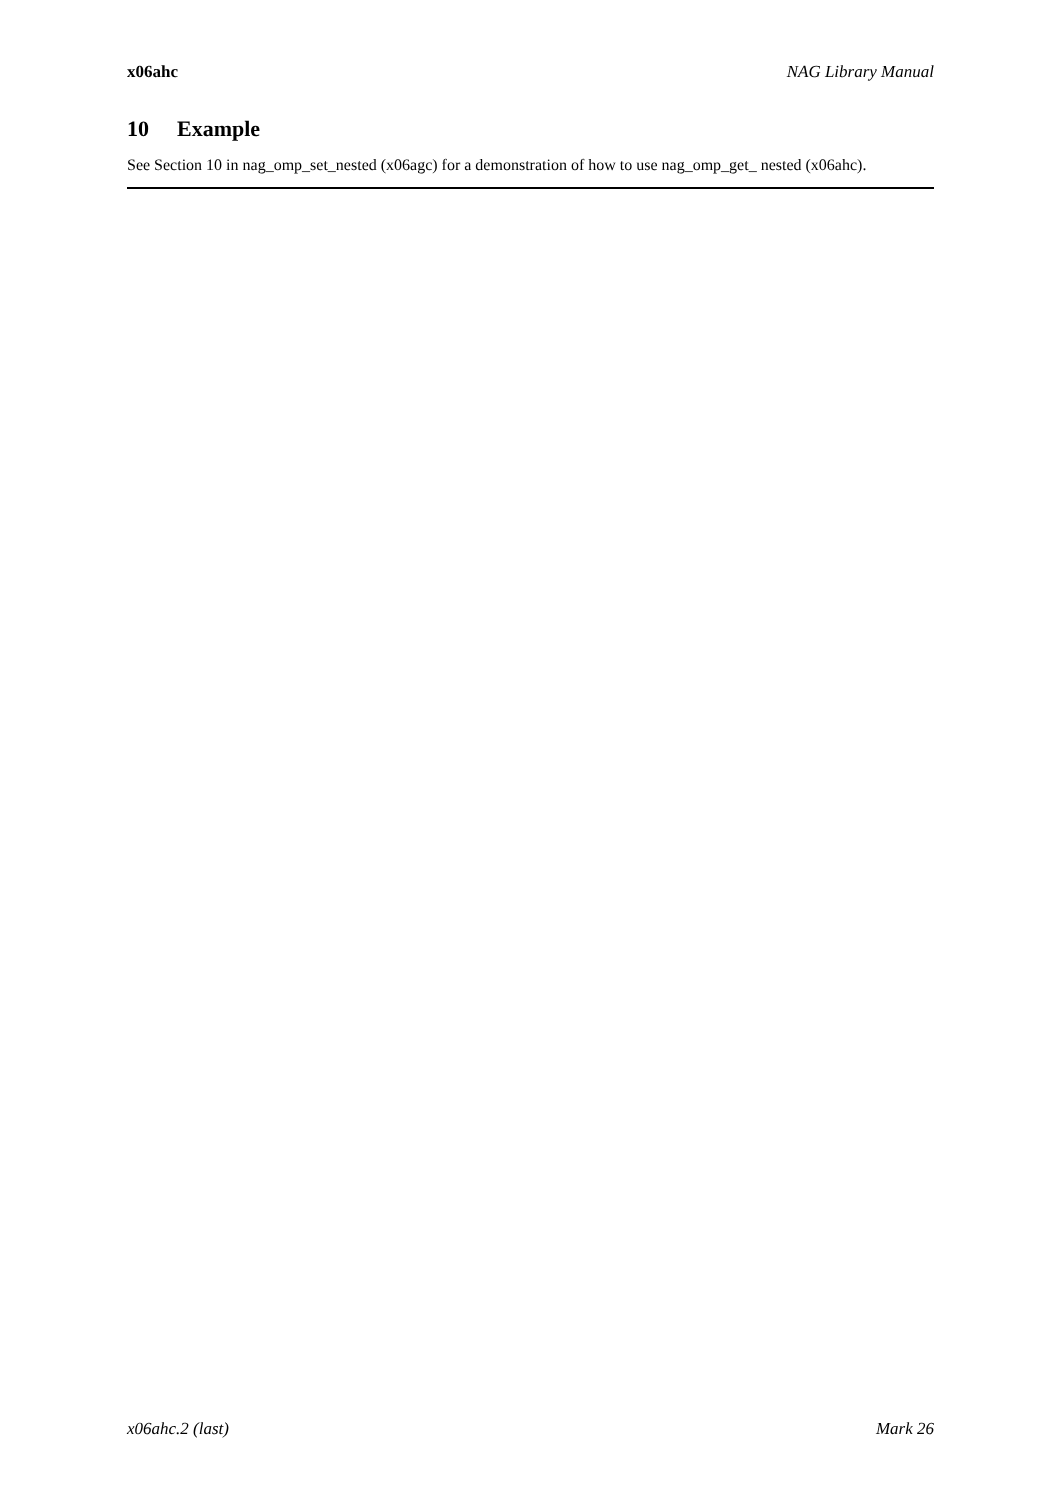x06ahc NAG Library Manual
10 Example
See Section 10 in nag_omp_set_nested (x06agc) for a demonstration of how to use nag_omp_get_ nested (x06ahc).
x06ahc.2 (last) Mark 26